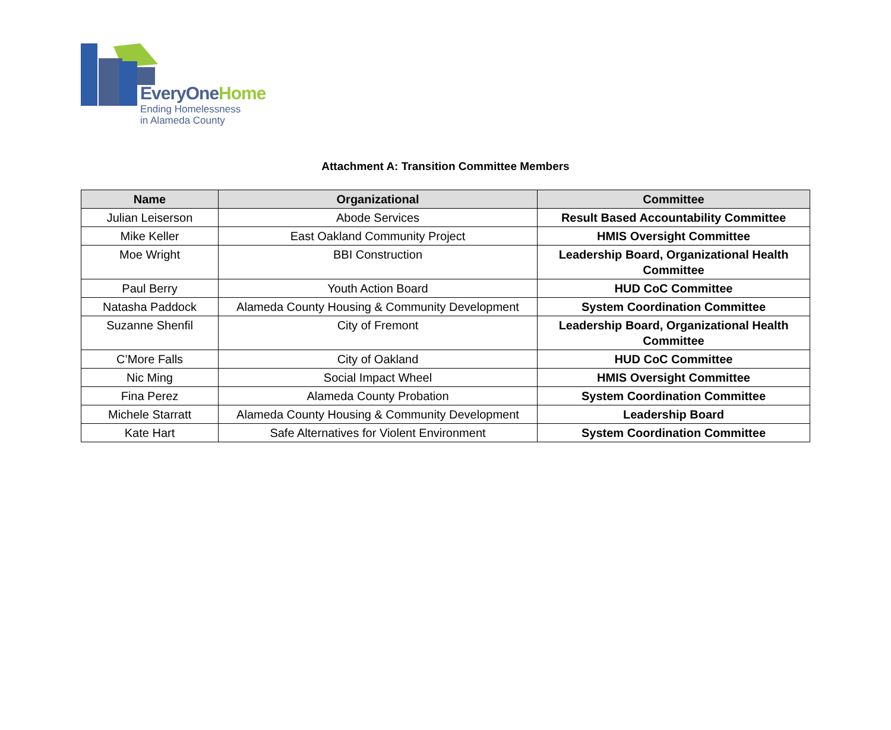EveryOneHome
Ending Homelessness
in Alameda County
Attachment A: Transition Committee Members
| Name | Organizational | Committee |
| --- | --- | --- |
| Julian Leiserson | Abode Services | Result Based Accountability Committee |
| Mike Keller | East Oakland Community Project | HMIS Oversight Committee |
| Moe Wright | BBI Construction | Leadership Board, Organizational Health Committee |
| Paul Berry | Youth Action Board | HUD CoC Committee |
| Natasha Paddock | Alameda County Housing & Community Development | System Coordination Committee |
| Suzanne Shenfil | City of Fremont | Leadership Board, Organizational Health Committee |
| C’More Falls | City of Oakland | HUD CoC Committee |
| Nic Ming | Social Impact Wheel | HMIS Oversight Committee |
| Fina Perez | Alameda County Probation | System Coordination Committee |
| Michele Starratt | Alameda County Housing & Community Development | Leadership Board |
| Kate Hart | Safe Alternatives for Violent Environment | System Coordination Committee |